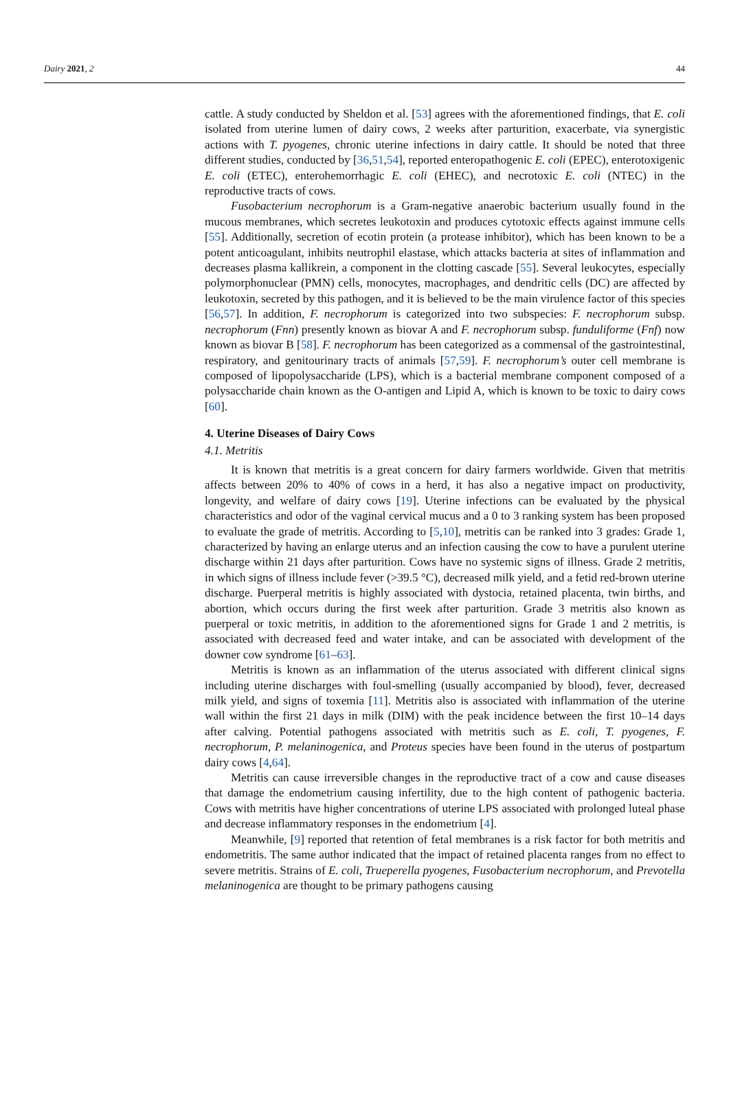Dairy 2021, 2 44
cattle. A study conducted by Sheldon et al. [53] agrees with the aforementioned findings, that E. coli isolated from uterine lumen of dairy cows, 2 weeks after parturition, exacerbate, via synergistic actions with T. pyogenes, chronic uterine infections in dairy cattle. It should be noted that three different studies, conducted by [36,51,54], reported enteropathogenic E. coli (EPEC), enterotoxigenic E. coli (ETEC), enterohemorrhagic E. coli (EHEC), and necrotoxic E. coli (NTEC) in the reproductive tracts of cows.
Fusobacterium necrophorum is a Gram-negative anaerobic bacterium usually found in the mucous membranes, which secretes leukotoxin and produces cytotoxic effects against immune cells [55]. Additionally, secretion of ecotin protein (a protease inhibitor), which has been known to be a potent anticoagulant, inhibits neutrophil elastase, which attacks bacteria at sites of inflammation and decreases plasma kallikrein, a component in the clotting cascade [55]. Several leukocytes, especially polymorphonuclear (PMN) cells, monocytes, macrophages, and dendritic cells (DC) are affected by leukotoxin, secreted by this pathogen, and it is believed to be the main virulence factor of this species [56,57]. In addition, F. necrophorum is categorized into two subspecies: F. necrophorum subsp. necrophorum (Fnn) presently known as biovar A and F. necrophorum subsp. funduliforme (Fnf) now known as biovar B [58]. F. necrophorum has been categorized as a commensal of the gastrointestinal, respiratory, and genitourinary tracts of animals [57,59]. F. necrophorum’s outer cell membrane is composed of lipopolysaccharide (LPS), which is a bacterial membrane component composed of a polysaccharide chain known as the O-antigen and Lipid A, which is known to be toxic to dairy cows [60].
4. Uterine Diseases of Dairy Cows
4.1. Metritis
It is known that metritis is a great concern for dairy farmers worldwide. Given that metritis affects between 20% to 40% of cows in a herd, it has also a negative impact on productivity, longevity, and welfare of dairy cows [19]. Uterine infections can be evaluated by the physical characteristics and odor of the vaginal cervical mucus and a 0 to 3 ranking system has been proposed to evaluate the grade of metritis. According to [5,10], metritis can be ranked into 3 grades: Grade 1, characterized by having an enlarge uterus and an infection causing the cow to have a purulent uterine discharge within 21 days after parturition. Cows have no systemic signs of illness. Grade 2 metritis, in which signs of illness include fever (>39.5 °C), decreased milk yield, and a fetid red-brown uterine discharge. Puerperal metritis is highly associated with dystocia, retained placenta, twin births, and abortion, which occurs during the first week after parturition. Grade 3 metritis also known as puerperal or toxic metritis, in addition to the aforementioned signs for Grade 1 and 2 metritis, is associated with decreased feed and water intake, and can be associated with development of the downer cow syndrome [61–63].
Metritis is known as an inflammation of the uterus associated with different clinical signs including uterine discharges with foul-smelling (usually accompanied by blood), fever, decreased milk yield, and signs of toxemia [11]. Metritis also is associated with inflammation of the uterine wall within the first 21 days in milk (DIM) with the peak incidence between the first 10–14 days after calving. Potential pathogens associated with metritis such as E. coli, T. pyogenes, F. necrophorum, P. melaninogenica, and Proteus species have been found in the uterus of postpartum dairy cows [4,64].
Metritis can cause irreversible changes in the reproductive tract of a cow and cause diseases that damage the endometrium causing infertility, due to the high content of pathogenic bacteria. Cows with metritis have higher concentrations of uterine LPS associated with prolonged luteal phase and decrease inflammatory responses in the endometrium [4].
Meanwhile, [9] reported that retention of fetal membranes is a risk factor for both metritis and endometritis. The same author indicated that the impact of retained placenta ranges from no effect to severe metritis. Strains of E. coli, Trueperella pyogenes, Fusobacterium necrophorum, and Prevotella melaninogenica are thought to be primary pathogens causing